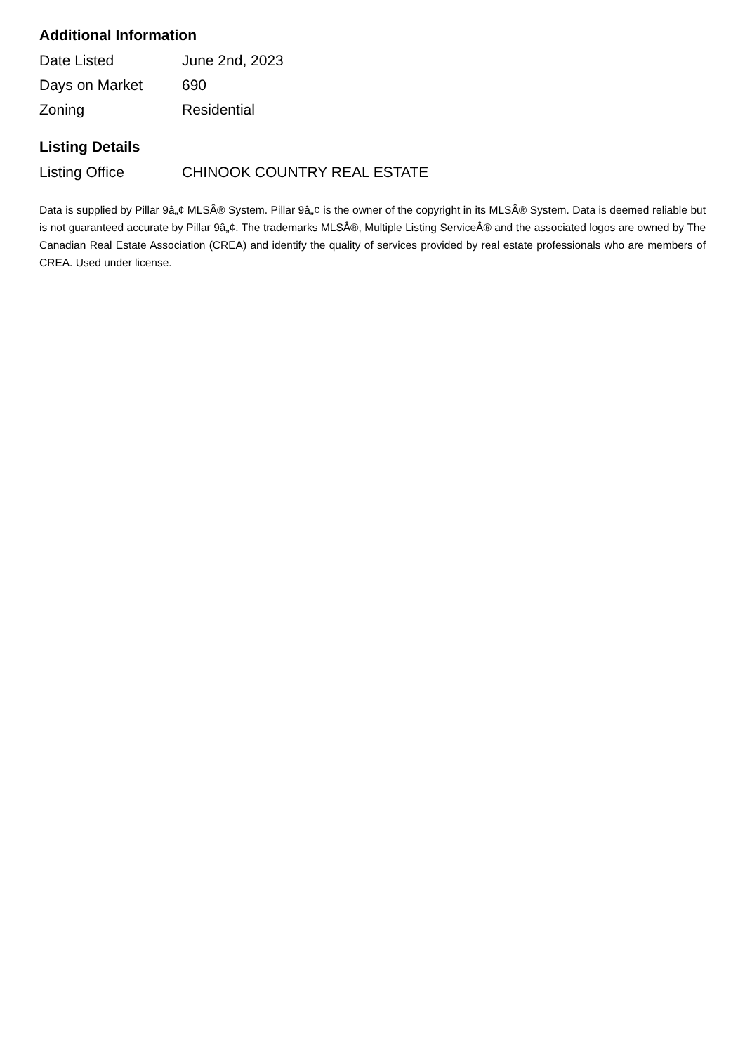Additional Information
| Date Listed | June 2nd, 2023 |
| Days on Market | 690 |
| Zoning | Residential |
Listing Details
| Listing Office | CHINOOK COUNTRY REAL ESTATE |
Data is supplied by Pillar 9â„¢ MLSÂ® System. Pillar 9â„¢ is the owner of the copyright in its MLSÂ® System. Data is deemed reliable but is not guaranteed accurate by Pillar 9â„¢. The trademarks MLSÂ®, Multiple Listing ServiceÂ® and the associated logos are owned by The Canadian Real Estate Association (CREA) and identify the quality of services provided by real estate professionals who are members of CREA. Used under license.